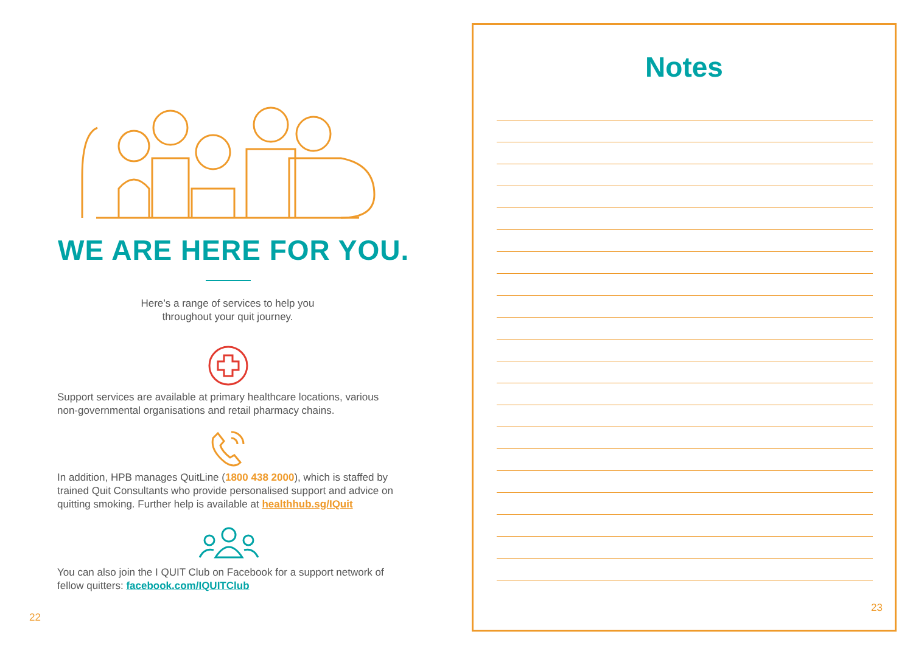WE ARE HERE FOR YOU.
Here’s a range of services to help you
throughout your quit journey.
Support services are available at primary healthcare locations, various non-governmental organisations and retail pharmacy chains.
In addition, HPB manages QuitLine (1800 438 2000), which is staffed by trained Quit Consultants who provide personalised support and advice on quitting smoking. Further help is available at healthhub.sg/IQuit
You can also join the I QUIT Club on Facebook for a support network of fellow quitters: facebook.com/IQUITClub
22
Notes
23